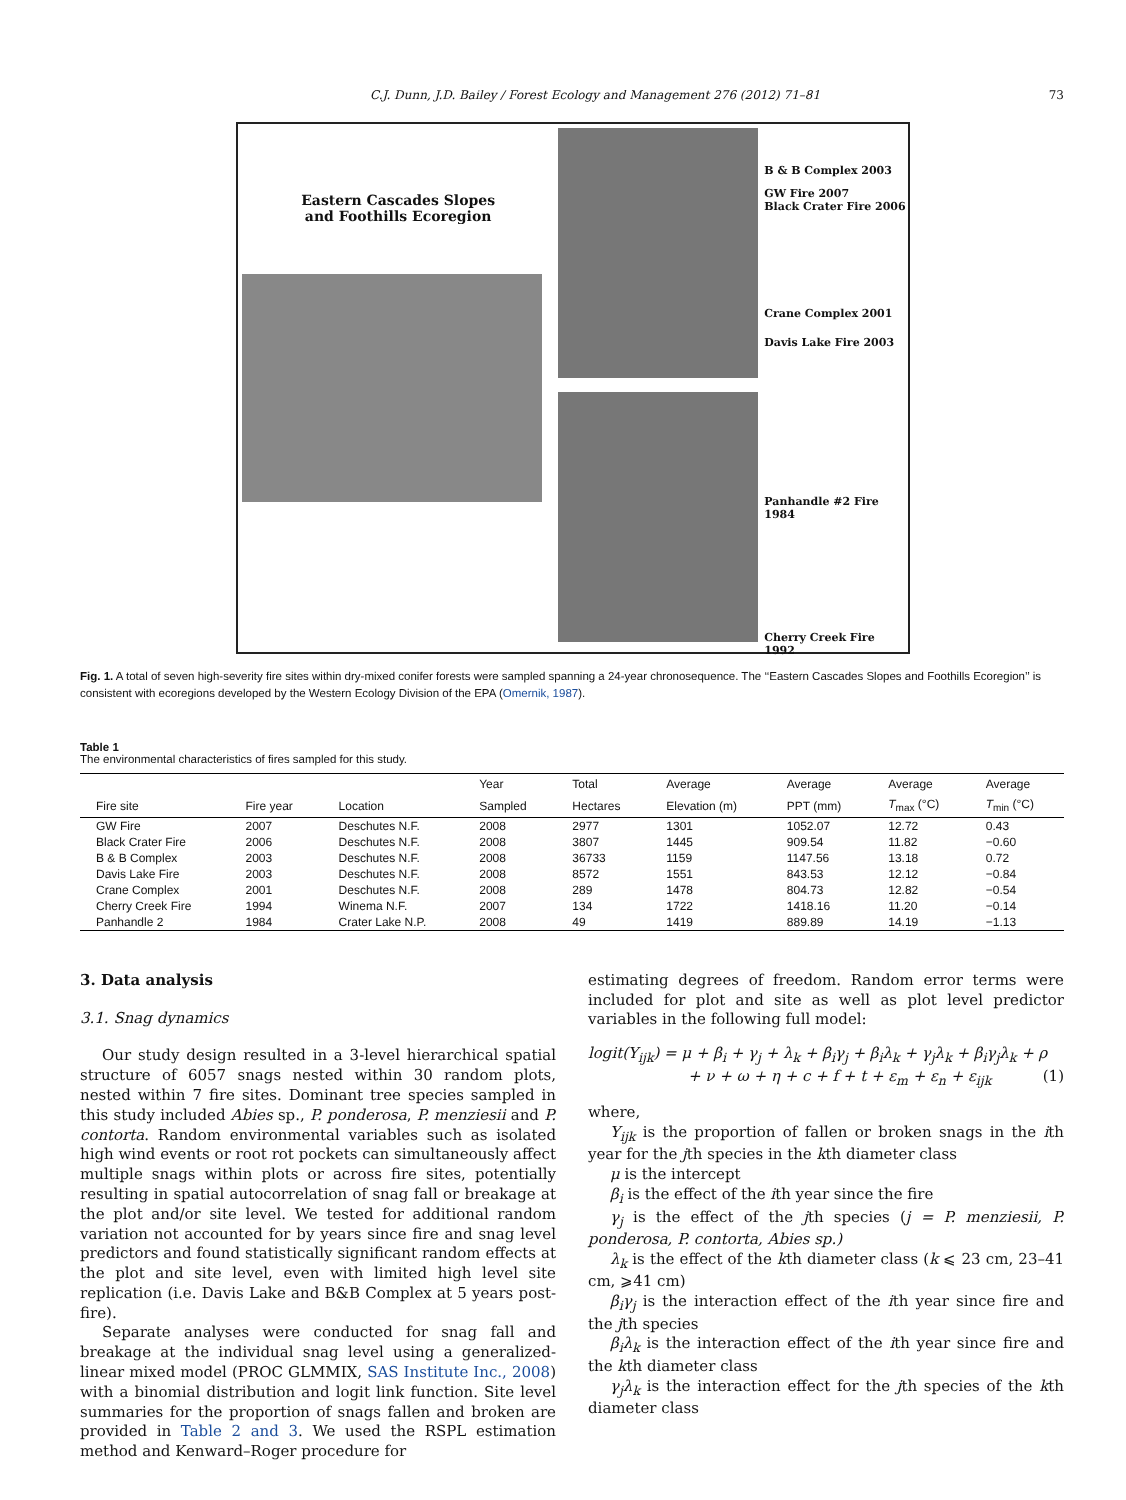C.J. Dunn, J.D. Bailey / Forest Ecology and Management 276 (2012) 71–81 73
Eastern Cascades Slopes
and Foothills Ecoregion
B & B Complex 2003
GW Fire 2007
Black Crater Fire 2006
Crane Complex 2001
Davis Lake Fire 2003
Panhandle #2 Fire 1984
Cherry Creek Fire 1992
Fig. 1. A total of seven high-severity fire sites within dry-mixed conifer forests were sampled spanning a 24-year chronosequence. The ‘‘Eastern Cascades Slopes and Foothills Ecoregion’’ is consistent with ecoregions developed by the Western Ecology Division of the EPA (Omernik, 1987).
Table 1
The environmental characteristics of fires sampled for this study.
| | | | Year | Total | Average | Average | Average | Average |
| --- | --- | --- | --- | --- | --- | --- | --- | --- |
| Fire site | Fire year | Location | Sampled | Hectares | Elevation (m) | PPT (mm) | T<sub>max</sub> (°C) | T<sub>min</sub> (°C) |
| GW Fire | 2007 | Deschutes N.F. | 2008 | 2977 | 1301 | 1052.07 | 12.72 | 0.43 |
| Black Crater Fire | 2006 | Deschutes N.F. | 2008 | 3807 | 1445 | 909.54 | 11.82 | −0.60 |
| B & B Complex | 2003 | Deschutes N.F. | 2008 | 36733 | 1159 | 1147.56 | 13.18 | 0.72 |
| Davis Lake Fire | 2003 | Deschutes N.F. | 2008 | 8572 | 1551 | 843.53 | 12.12 | −0.84 |
| Crane Complex | 2001 | Deschutes N.F. | 2008 | 289 | 1478 | 804.73 | 12.82 | −0.54 |
| Cherry Creek Fire | 1994 | Winema N.F. | 2007 | 134 | 1722 | 1418.16 | 11.20 | −0.14 |
| Panhandle 2 | 1984 | Crater Lake N.P. | 2008 | 49 | 1419 | 889.89 | 14.19 | −1.13 |
3. Data analysis
3.1. Snag dynamics
Our study design resulted in a 3-level hierarchical spatial structure of 6057 snags nested within 30 random plots, nested within 7 fire sites. Dominant tree species sampled in this study included Abies sp., P. ponderosa, P. menziesii and P. contorta. Random environmental variables such as isolated high wind events or root rot pockets can simultaneously affect multiple snags within plots or across fire sites, potentially resulting in spatial autocorrelation of snag fall or breakage at the plot and/or site level. We tested for additional random variation not accounted for by years since fire and snag level predictors and found statistically significant random effects at the plot and site level, even with limited high level site replication (i.e. Davis Lake and B&B Complex at 5 years post-fire).
Separate analyses were conducted for snag fall and breakage at the individual snag level using a generalized-linear mixed model (PROC GLMMIX, SAS Institute Inc., 2008) with a binomial distribution and logit link function. Site level summaries for the proportion of snags fallen and broken are provided in Table 2 and 3. We used the RSPL estimation method and Kenward–Roger procedure for
estimating degrees of freedom. Random error terms were included for plot and site as well as plot level predictor variables in the following full model:
logit(Y<sub>ijk</sub>) = μ + β<sub>i</sub> + γ<sub>j</sub> + λ<sub>k</sub> + β<sub>i</sub>γ<sub>j</sub> + β<sub>i</sub>λ<sub>k</sub> + γ<sub>j</sub>λ<sub>k</sub> + β<sub>i</sub>γ<sub>j</sub>λ<sub>k</sub> + ρ
+ ν + ω + η + c + f + t + ε<sub>m</sub> + ε<sub>n</sub> + ε<sub>ijk</sub> (1)
where,
Y<sub>ijk</sub> is the proportion of fallen or broken snags in the ith year for the jth species in the kth diameter class
μ is the intercept
β<sub>i</sub> is the effect of the ith year since the fire
γ<sub>j</sub> is the effect of the jth species (j = P. menziesii, P. ponderosa, P. contorta, Abies sp.)
λ<sub>k</sub> is the effect of the kth diameter class (k ⩽ 23 cm, 23–41 cm, ⩾41 cm)
β<sub>i</sub>γ<sub>j</sub> is the interaction effect of the ith year since fire and the jth species
β<sub>i</sub>λ<sub>k</sub> is the interaction effect of the ith year since fire and the kth diameter class
γ<sub>j</sub>λ<sub>k</sub> is the interaction effect for the jth species of the kth diameter class